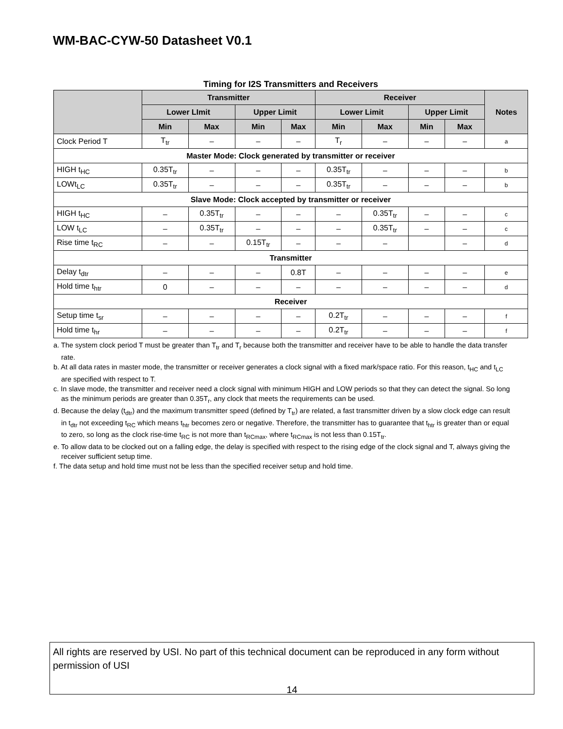WM-BAC-CYW-50 Datasheet V0.1
Timing for I2S Transmitters and Receivers
| | Transmitter | | | | Receiver | | | | Notes |
| --- | --- | --- | --- | --- | --- | --- | --- | --- | --- |
| | Lower LImit | | Upper Limit | | Lower Limit | | Upper Limit | | |
| | Min | Max | Min | Max | Min | Max | Min | Max | |
| Clock Period T | T<sub>tr</sub> | – | – | – | T<sub>r</sub> | – | – | – | a |
| Master Mode: Clock generated by transmitter or receiver | | | | | | | | | |
| HIGH t<sub>HC</sub> | 0.35T<sub>tr</sub> | – | – | – | 0.35T<sub>tr</sub> | – | – | – | b |
| LOWt<sub>LC</sub> | 0.35T<sub>tr</sub> | – | – | – | 0.35T<sub>tr</sub> | – | – | – | b |
| Slave Mode: Clock accepted by transmitter or receiver | | | | | | | | | |
| HIGH t<sub>HC</sub> | – | 0.35T<sub>tr</sub> | – | – | – | 0.35T<sub>tr</sub> | – | – | c |
| LOW t<sub>LC</sub> | – | 0.35T<sub>tr</sub> | – | – | – | 0.35T<sub>tr</sub> | – | – | c |
| Rise time t<sub>RC</sub> | – | – | 0.15T<sub>tr</sub> | – | – | – | | – | d |
| Transmitter | | | | | | | | | |
| Delay t<sub>dtr</sub> | – | – | – | 0.8T | – | – | – | – | e |
| Hold time t<sub>htr</sub> | 0 | – | – | – | – | – | – | – | d |
| Receiver | | | | | | | | | |
| Setup time t<sub>sr</sub> | – | – | – | – | 0.2T<sub>tr</sub> | – | – | – | f |
| Hold time t<sub>hr</sub> | – | – | – | – | 0.2T<sub>tr</sub> | – | – | – | f |
a. The system clock period T must be greater than T<sub>tr</sub> and T<sub>r</sub> because both the transmitter and receiver have to be able to handle the data transfer rate.
b. At all data rates in master mode, the transmitter or receiver generates a clock signal with a fixed mark/space ratio. For this reason, t<sub>HC</sub> and t<sub>LC</sub> are specified with respect to T.
c. In slave mode, the transmitter and receiver need a clock signal with minimum HIGH and LOW periods so that they can detect the signal. So long as the minimum periods are greater than 0.35T<sub>r</sub>, any clock that meets the requirements can be used.
d. Because the delay (t<sub>dtr</sub>) and the maximum transmitter speed (defined by T<sub>tr</sub>) are related, a fast transmitter driven by a slow clock edge can result in t<sub>dtr</sub> not exceeding t<sub>RC</sub> which means t<sub>htr</sub> becomes zero or negative. Therefore, the transmitter has to guarantee that t<sub>htr</sub> is greater than or equal to zero, so long as the clock rise-time t<sub>RC</sub> is not more than t<sub>RCmax</sub>, where t<sub>RCmax</sub> is not less than 0.15T<sub>tr</sub>.
e. To allow data to be clocked out on a falling edge, the delay is specified with respect to the rising edge of the clock signal and T, always giving the receiver sufficient setup time.
f. The data setup and hold time must not be less than the specified receiver setup and hold time.
All rights are reserved by USI. No part of this technical document can be reproduced in any form without permission of USI
14